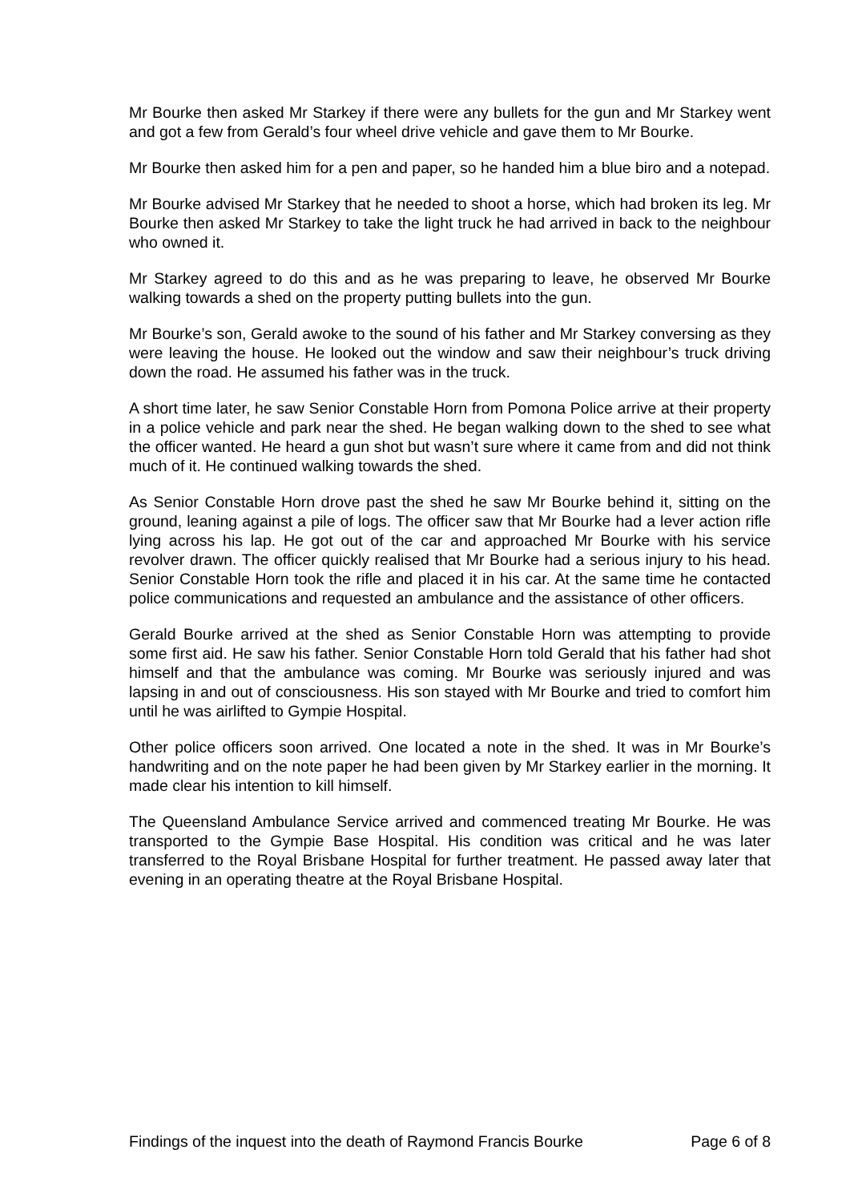Mr Bourke then asked Mr Starkey if there were any bullets for the gun and Mr Starkey went and got a few from Gerald’s four wheel drive vehicle and gave them to Mr Bourke.
Mr Bourke then asked him for a pen and paper, so he handed him a blue biro and a notepad.
Mr Bourke advised Mr Starkey that he needed to shoot a horse, which had broken its leg. Mr Bourke then asked Mr Starkey to take the light truck he had arrived in back to the neighbour who owned it.
Mr Starkey agreed to do this and as he was preparing to leave, he observed Mr Bourke walking towards a shed on the property putting bullets into the gun.
Mr Bourke’s son, Gerald awoke to the sound of his father and Mr Starkey conversing as they were leaving the house. He looked out the window and saw their neighbour’s truck driving down the road. He assumed his father was in the truck.
A short time later, he saw Senior Constable Horn from Pomona Police arrive at their property in a police vehicle and park near the shed. He began walking down to the shed to see what the officer wanted. He heard a gun shot but wasn’t sure where it came from and did not think much of it. He continued walking towards the shed.
As Senior Constable Horn drove past the shed he saw Mr Bourke behind it, sitting on the ground, leaning against a pile of logs. The officer saw that Mr Bourke had a lever action rifle lying across his lap. He got out of the car and approached Mr Bourke with his service revolver drawn. The officer quickly realised that Mr Bourke had a serious injury to his head. Senior Constable Horn took the rifle and placed it in his car. At the same time he contacted police communications and requested an ambulance and the assistance of other officers.
Gerald Bourke arrived at the shed as Senior Constable Horn was attempting to provide some first aid. He saw his father. Senior Constable Horn told Gerald that his father had shot himself and that the ambulance was coming. Mr Bourke was seriously injured and was lapsing in and out of consciousness. His son stayed with Mr Bourke and tried to comfort him until he was airlifted to Gympie Hospital.
Other police officers soon arrived. One located a note in the shed. It was in Mr Bourke’s handwriting and on the note paper he had been given by Mr Starkey earlier in the morning. It made clear his intention to kill himself.
The Queensland Ambulance Service arrived and commenced treating Mr Bourke. He was transported to the Gympie Base Hospital. His condition was critical and he was later transferred to the Royal Brisbane Hospital for further treatment. He passed away later that evening in an operating theatre at the Royal Brisbane Hospital.
Findings of the inquest into the death of Raymond Francis Bourke Page 6 of 8